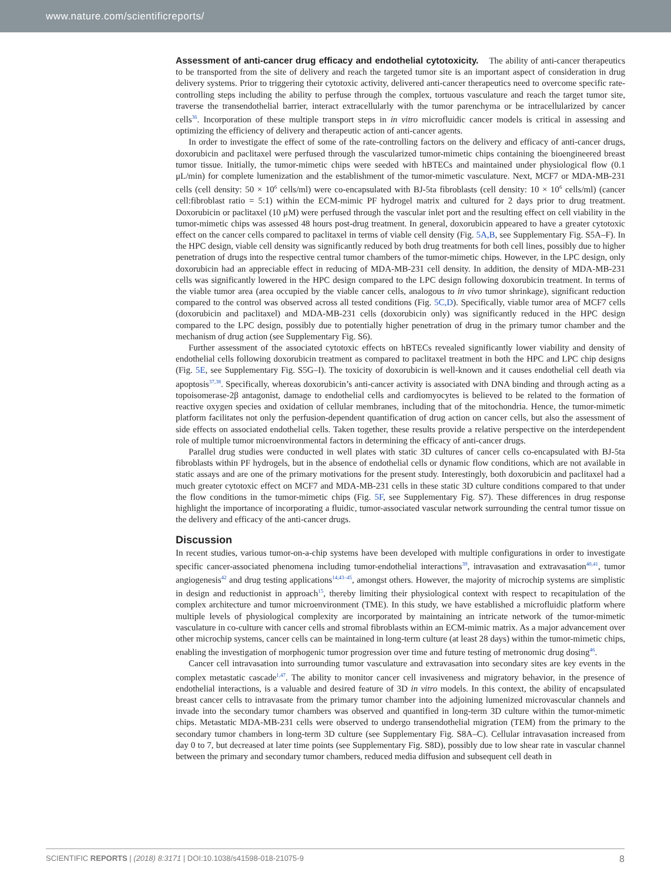www.nature.com/scientificreports/
Assessment of anti-cancer drug efficacy and endothelial cytotoxicity. The ability of anti-cancer therapeutics to be transported from the site of delivery and reach the targeted tumor site is an important aspect of consideration in drug delivery systems. Prior to triggering their cytotoxic activity, delivered anti-cancer therapeutics need to overcome specific rate-controlling steps including the ability to perfuse through the complex, tortuous vasculature and reach the target tumor site, traverse the transendothelial barrier, interact extracellularly with the tumor parenchyma or be intracellularized by cancer cells<sup>36</sup>. Incorporation of these multiple transport steps in in vitro microfluidic cancer models is critical in assessing and optimizing the efficiency of delivery and therapeutic action of anti-cancer agents.
In order to investigate the effect of some of the rate-controlling factors on the delivery and efficacy of anti-cancer drugs, doxorubicin and paclitaxel were perfused through the vascularized tumor-mimetic chips containing the bioengineered breast tumor tissue. Initially, the tumor-mimetic chips were seeded with hBTECs and maintained under physiological flow (0.1 μL/min) for complete lumenization and the establishment of the tumor-mimetic vasculature. Next, MCF7 or MDA-MB-231 cells (cell density: 50 × 10<sup>6</sup> cells/ml) were co-encapsulated with BJ-5ta fibroblasts (cell density: 10 × 10<sup>6</sup> cells/ml) (cancer cell:fibroblast ratio = 5:1) within the ECM-mimic PF hydrogel matrix and cultured for 2 days prior to drug treatment. Doxorubicin or paclitaxel (10 μM) were perfused through the vascular inlet port and the resulting effect on cell viability in the tumor-mimetic chips was assessed 48 hours post-drug treatment. In general, doxorubicin appeared to have a greater cytotoxic effect on the cancer cells compared to paclitaxel in terms of viable cell density (Fig. 5A,B, see Supplementary Fig. S5A–F). In the HPC design, viable cell density was significantly reduced by both drug treatments for both cell lines, possibly due to higher penetration of drugs into the respective central tumor chambers of the tumor-mimetic chips. However, in the LPC design, only doxorubicin had an appreciable effect in reducing of MDA-MB-231 cell density. In addition, the density of MDA-MB-231 cells was significantly lowered in the HPC design compared to the LPC design following doxorubicin treatment. In terms of the viable tumor area (area occupied by the viable cancer cells, analogous to in vivo tumor shrinkage), significant reduction compared to the control was observed across all tested conditions (Fig. 5C,D). Specifically, viable tumor area of MCF7 cells (doxorubicin and paclitaxel) and MDA-MB-231 cells (doxorubicin only) was significantly reduced in the HPC design compared to the LPC design, possibly due to potentially higher penetration of drug in the primary tumor chamber and the mechanism of drug action (see Supplementary Fig. S6).
Further assessment of the associated cytotoxic effects on hBTECs revealed significantly lower viability and density of endothelial cells following doxorubicin treatment as compared to paclitaxel treatment in both the HPC and LPC chip designs (Fig. 5E, see Supplementary Fig. S5G–I). The toxicity of doxorubicin is well-known and it causes endothelial cell death via apoptosis<sup>37,38</sup>. Specifically, whereas doxorubicin’s anti-cancer activity is associated with DNA binding and through acting as a topoisomerase-2β antagonist, damage to endothelial cells and cardiomyocytes is believed to be related to the formation of reactive oxygen species and oxidation of cellular membranes, including that of the mitochondria. Hence, the tumor-mimetic platform facilitates not only the perfusion-dependent quantification of drug action on cancer cells, but also the assessment of side effects on associated endothelial cells. Taken together, these results provide a relative perspective on the interdependent role of multiple tumor microenvironmental factors in determining the efficacy of anti-cancer drugs.
Parallel drug studies were conducted in well plates with static 3D cultures of cancer cells co-encapsulated with BJ-5ta fibroblasts within PF hydrogels, but in the absence of endothelial cells or dynamic flow conditions, which are not available in static assays and are one of the primary motivations for the present study. Interestingly, both doxorubicin and paclitaxel had a much greater cytotoxic effect on MCF7 and MDA-MB-231 cells in these static 3D culture conditions compared to that under the flow conditions in the tumor-mimetic chips (Fig. 5F, see Supplementary Fig. S7). These differences in drug response highlight the importance of incorporating a fluidic, tumor-associated vascular network surrounding the central tumor tissue on the delivery and efficacy of the anti-cancer drugs.
Discussion
In recent studies, various tumor-on-a-chip systems have been developed with multiple configurations in order to investigate specific cancer-associated phenomena including tumor-endothelial interactions<sup>39</sup>, intravasation and extravasation<sup>40,41</sup>, tumor angiogenesis<sup>42</sup> and drug testing applications<sup>14,43–45</sup>, amongst others. However, the majority of microchip systems are simplistic in design and reductionist in approach<sup>15</sup>, thereby limiting their physiological context with respect to recapitulation of the complex architecture and tumor microenvironment (TME). In this study, we have established a microfluidic platform where multiple levels of physiological complexity are incorporated by maintaining an intricate network of the tumor-mimetic vasculature in co-culture with cancer cells and stromal fibroblasts within an ECM-mimic matrix. As a major advancement over other microchip systems, cancer cells can be maintained in long-term culture (at least 28 days) within the tumor-mimetic chips, enabling the investigation of morphogenic tumor progression over time and future testing of metronomic drug dosing<sup>46</sup>.
Cancer cell intravasation into surrounding tumor vasculature and extravasation into secondary sites are key events in the complex metastatic cascade<sup>1,47</sup>. The ability to monitor cancer cell invasiveness and migratory behavior, in the presence of endothelial interactions, is a valuable and desired feature of 3D in vitro models. In this context, the ability of encapsulated breast cancer cells to intravasate from the primary tumor chamber into the adjoining lumenized microvascular channels and invade into the secondary tumor chambers was observed and quantified in long-term 3D culture within the tumor-mimetic chips. Metastatic MDA-MB-231 cells were observed to undergo transendothelial migration (TEM) from the primary to the secondary tumor chambers in long-term 3D culture (see Supplementary Fig. S8A–C). Cellular intravasation increased from day 0 to 7, but decreased at later time points (see Supplementary Fig. S8D), possibly due to low shear rate in vascular channel between the primary and secondary tumor chambers, reduced media diffusion and subsequent cell death in
SCIENTIFIC REPORTS | (2018) 8:3171 | DOI:10.1038/s41598-018-21075-9 8